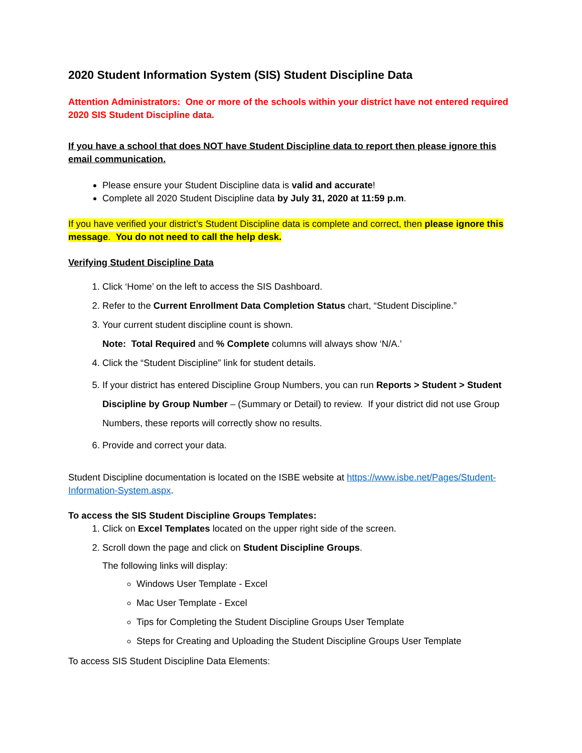2020 Student Information System (SIS) Student Discipline Data
Attention Administrators: One or more of the schools within your district have not entered required 2020 SIS Student Discipline data.
If you have a school that does NOT have Student Discipline data to report then please ignore this email communication.
Please ensure your Student Discipline data is valid and accurate!
Complete all 2020 Student Discipline data by July 31, 2020 at 11:59 p.m.
If you have verified your district’s Student Discipline data is complete and correct, then please ignore this message. You do not need to call the help desk.
Verifying Student Discipline Data
1. Click ‘Home’ on the left to access the SIS Dashboard.
2. Refer to the Current Enrollment Data Completion Status chart, “Student Discipline.”
3. Your current student discipline count is shown.
Note: Total Required and % Complete columns will always show ‘N/A.’
4. Click the “Student Discipline” link for student details.
5. If your district has entered Discipline Group Numbers, you can run Reports > Student > Student Discipline by Group Number – (Summary or Detail) to review. If your district did not use Group Numbers, these reports will correctly show no results.
6. Provide and correct your data.
Student Discipline documentation is located on the ISBE website at https://www.isbe.net/Pages/Student-Information-System.aspx.
To access the SIS Student Discipline Groups Templates:
1. Click on Excel Templates located on the upper right side of the screen.
2. Scroll down the page and click on Student Discipline Groups.
The following links will display:
Windows User Template - Excel
Mac User Template - Excel
Tips for Completing the Student Discipline Groups User Template
Steps for Creating and Uploading the Student Discipline Groups User Template
To access SIS Student Discipline Data Elements: